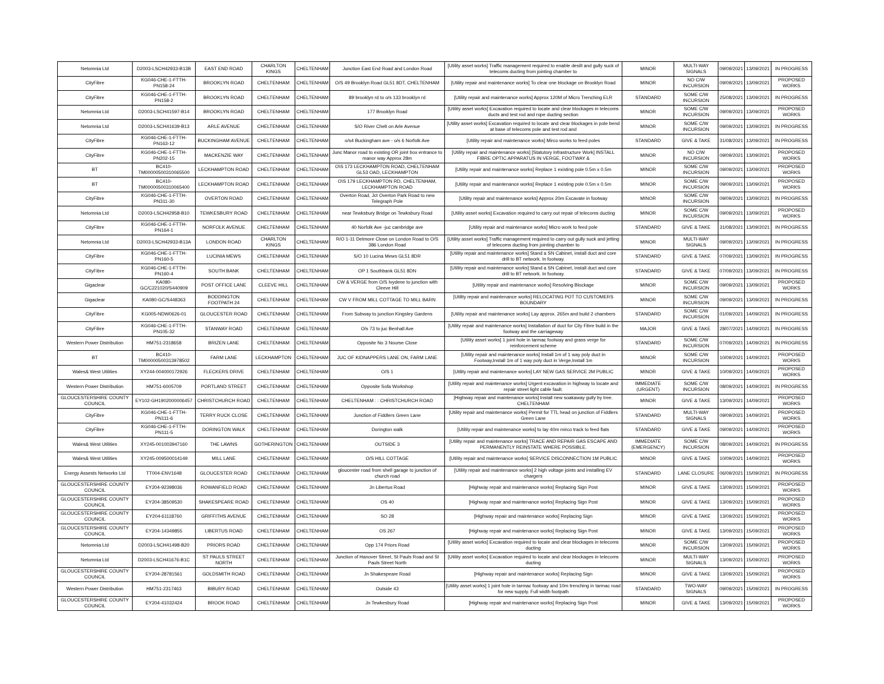| Netomnia Ltd | D2003-LSCH42933-B13B | EAST END ROAD | CHARLTON KINGS | CHELTENHAM | Junction East End Road and London Road | [Utility asset works] Traffic management required to enable desilt and gully suck of telecoms ducting from jointing chamber to | MINOR | MULTI-WAY SIGNALS | 09/09/2021 | 13/09/2021 | IN PROGRESS |
| CityFibre | KG046-CHE-1-FTTH-PN158-24 | BROOKLYN ROAD | CHELTENHAM | CHELTENHAM | O/S 49 Brooklyn Road GL51 8DT, CHELTENHAM | [Utility repair and maintenance works] To clear one blockage on Brooklyn Road | MINOR | NO C/W INCURSION | 09/09/2021 | 13/09/2021 | PROPOSED WORKS |
| CityFibre | KG046-CHE-1-FTTH-PN158-2 | BROOKLYN ROAD | CHELTENHAM | CHELTENHAM | 89 brooklyn rd to o/s 133 brooklyn rd | [Utility repair and maintenance works] Approx 120M of Micro Trenching ELR | STANDARD | SOME C/W INCURSION | 25/08/2021 | 13/09/2021 | IN PROGRESS |
| Netomnia Ltd | D2003-LSCH41597-B14 | BROOKLYN ROAD | CHELTENHAM | CHELTENHAM | 177 Brooklyn Road | [Utility asset works] Excavation required to locate and clear blockages in telecoms ducts and test rod and rope ducting section | MINOR | SOME C/W INCURSION | 09/09/2021 | 13/09/2021 | PROPOSED WORKS |
| Netomnia Ltd | D2003-LSCH41639-B13 | ARLE AVENUE | CHELTENHAM | CHELTENHAM | S/O River Chelt on Arle Avenue | [Utility asset works] Excavation required to locate and clear blockages in pole bend at base of telecoms pole and test rod and | MINOR | SOME C/W INCURSION | 09/09/2021 | 13/09/2021 | IN PROGRESS |
| CityFibre | KG046-CHE-1-FTTH-PN163-12 | BUCKINGHAM AVENUE | CHELTENHAM | CHELTENHAM | o/s4 Buckingham ave - o/s 6 Norfolk Ave | [Utility repair and maintenance works] Mirco works to feed poles | STANDARD | GIVE & TAKE | 31/08/2021 | 13/09/2021 | IN PROGRESS |
| CityFibre | KG046-CHE-1-FTTH-PN202-15 | MACKENZIE WAY | CHELTENHAM | CHELTENHAM | Junc Manor road to existing OR joint box entrance to manor way Approx 28m | [Utility repair and maintenance works] [Statutory Infrastructure Work] INSTALL FIBRE OPTIC APPARATUS IN VERGE, FOOTWAY & | MINOR | NO C/W INCURSION | 09/09/2021 | 13/09/2021 | PROPOSED WORKS |
| BT | BC410-TM00000500310065500 | LECKHAMPTON ROAD | CHELTENHAM | CHELTENHAM | O\S 173 LECKHAMPTON ROAD, CHELTENHAM GL53 OAD, LECKHAMPTON | [Utility repair and maintenance works] Replace 1 existing pole 0.5m x 0.5m | MINOR | SOME C/W INCURSION | 09/09/2021 | 13/09/2021 | PROPOSED WORKS |
| BT | BC410-TM00000500310065400 | LECKHAMPTON ROAD | CHELTENHAM | CHELTENHAM | O\S 179 LECKHAMPTON RD, CHELTENHAM, LECKHAMPTON ROAD | [Utility repair and maintenance works] Replace 1 existing pole 0.5m x 0.5m | MINOR | SOME C/W INCURSION | 09/09/2021 | 13/09/2021 | PROPOSED WORKS |
| CityFibre | KG046-CHE-1-FTTH-PN311-30 | OVERTON ROAD | CHELTENHAM | CHELTENHAM | Overton Road, Jct Overton Park Road to new Telegraph Pole | [Utility repair and maintenance works] Approx 20m Excavate in footway | MINOR | SOME C/W INCURSION | 09/09/2021 | 13/09/2021 | IN PROGRESS |
| Netomnia Ltd | D2003-LSCH42958-B10 | TEWKESBURY ROAD | CHELTENHAM | CHELTENHAM | near Tewksbury Bridge on Tewksbury Road | [Utility asset works] Excavation required to carry out repair of telecoms ducting | MINOR | SOME C/W INCURSION | 09/09/2021 | 13/09/2021 | PROPOSED WORKS |
| CityFibre | KG046-CHE-1-FTTH-PN164-1 | NORFOLK AVENUE | CHELTENHAM | CHELTENHAM | 40 Norfolk Ave -juc cambridge ave | [Utility repair and maintenance works] Micro work to feed pole | STANDARD | GIVE & TAKE | 31/08/2021 | 13/09/2021 | IN PROGRESS |
| Netomnia Ltd | D2003-LSCH42933-B13A | LONDON ROAD | CHARLTON KINGS | CHELTENHAM | R/O 1-11 Detmore Close on London Road to O/S 386 London Road | [Utility asset works] Traffic management required to carry out gully suck and jetting of telecoms ducting from jointing chamber to | MINOR | MULTI-WAY SIGNALS | 09/09/2021 | 13/09/2021 | IN PROGRESS |
| CityFibre | KG046-CHE-1-FTTH-PN160-5 | LUCINIA MEWS | CHELTENHAM | CHELTENHAM | S/O 10 Lucina Mews GL51 8DR | [Utility repair and maintenance works] Stand a SN Cabinet, install duct and core drill to BT network. In footway. | STANDARD | GIVE & TAKE | 07/09/2021 | 13/09/2021 | IN PROGRESS |
| CityFibre | KG046-CHE-1-FTTH-PN160-4 | SOUTH BANK | CHELTENHAM | CHELTENHAM | OP 1 Southbank GL51 8DN | [Utility repair and maintenance works] Stand a SN Cabinet, install duct and core drill to BT network. In footway. | STANDARD | GIVE & TAKE | 07/09/2021 | 13/09/2021 | IN PROGRESS |
| Gigaclear | KA080-GC/C221020/S440909 | POST OFFICE LANE | CLEEVE HILL | CHELTENHAM | CW & VERGE from O/S Ivydene to junction with Cleeve Hill | [Utility repair and maintenance works] Resolving Blockage | MINOR | SOME C/W INCURSION | 09/09/2021 | 13/09/2021 | PROPOSED WORKS |
| Gigaclear | KA080-GC/S448363 | BODDINGTON FOOTPATH 24 | CHELTENHAM | CHELTENHAM | CW V FROM MILL COTTAGE TO MILL BARN | [Utility repair and maintenance works] RELOCATING POT TO CUSTOMERS BOUNDARY | MINOR | SOME C/W INCURSION | 09/09/2021 | 13/09/2021 | IN PROGRESS |
| CityFibre | KG005-NDW0626-01 | GLOUCESTER ROAD | CHELTENHAM | CHELTENHAM | From Subway to junction Kingsley Gardens | [Utility repair and maintenance works] Lay approx. 265m and build 2 chambers | STANDARD | SOME C/W INCURSION | 01/09/2021 | 14/09/2021 | IN PROGRESS |
| CityFibre | KG046-CHE-1-FTTH-PN105-32 | STANWAY ROAD | CHELTENHAM | CHELTENHAM | O/s 73 to juc Benhall Ave | [Utility repair and maintenance works] Installation of duct for City Fibre build in the footway and the carriageway | MAJOR | GIVE & TAKE | 28/07/2021 | 14/09/2021 | IN PROGRESS |
| Western Power Distribution | HM751-2318658 | BRIZEN LANE | CHELTENHAM | CHELTENHAM | Opposite No 3 Nourse Close | [Utility asset works] 1 joint hole in tarmac footway and grass verge for reinforcement scheme | STANDARD | SOME C/W INCURSION | 07/09/2021 | 14/09/2021 | IN PROGRESS |
| BT | BC410-TM00000500313978502 | FARM LANE | LECKHAMPTON | CHELTENHAM | JUC OF KIDNAPPERS LANE ON, FARM LANE | [Utility repair and maintenance works] Install 1m of 1 way poly duct in Footway,Install 1m of 1 way poly duct in Verge,Install 1m | MINOR | SOME C/W INCURSION | 10/09/2021 | 14/09/2021 | PROPOSED WORKS |
| Wales& West Utilities | XY244-004000172926 | FLECKERS DRIVE | CHELTENHAM | CHELTENHAM | O/S 1 | [Utility repair and maintenance works] LAY NEW GAS SERVICE 2M PUBLIC | MINOR | GIVE & TAKE | 10/09/2021 | 14/09/2021 | PROPOSED WORKS |
| Western Power Distribution | HM751-6005709 | PORTLAND STREET | CHELTENHAM | CHELTENHAM | Opposite Sofa Workshop | [Utility repair and maintenance works] Urgent excavation in highway to locate and repair street light cable fault. | IMMEDIATE (URGENT) | SOME C/W INCURSION | 08/09/2021 | 14/09/2021 | IN PROGRESS |
| GLOUCESTERSHIRE COUNTY COUNCIL | EY102-GH1902000006457 | CHRISTCHURCH ROAD | CHELTENHAM | CHELTENHAM | CHELTENHAM : : CHRISTCHURCH ROAD | [Highway repair and maintenance works] Install new soakaway gully by tree. CHELTENHAM | MINOR | GIVE & TAKE | 13/09/2021 | 14/09/2021 | PROPOSED WORKS |
| CityFibre | KG046-CHE-1-FTTH-PN111-6 | TERRY RUCK CLOSE | CHELTENHAM | CHELTENHAM | Junction of Fiddlers Green Lane | [Utility repair and maintenance works] Permit for TTL head on junction of Fiddlers Green Lane | STANDARD | MULTI-WAY SIGNALS | 09/09/2021 | 14/09/2021 | PROPOSED WORKS |
| CityFibre | KG046-CHE-1-FTTH-PN111-5 | DORINGTON WALK | CHELTENHAM | CHELTENHAM | Dorington walk | [Utility repair and maintenance works] to lay 40m mirco track to feed flats | STANDARD | GIVE & TAKE | 09/09/2021 | 14/09/2021 | PROPOSED WORKS |
| Wales& West Utilities | XY245-001003947160 | THE LAWNS | GOTHERINGTON | CHELTENHAM | OUTSIDE 3 | [Utility repair and maintenance works] TRACE AND REPAIR GAS ESCAPE AND PERMANENTLY REINSTATE WHERE POSSIBLE. | IMMEDIATE (EMERGENCY) | SOME C/W INCURSION | 08/09/2021 | 14/09/2021 | IN PROGRESS |
| Wales& West Utilities | XY245-009500014149 | MILL LANE | CHELTENHAM | CHELTENHAM | O/S HILL COTTAGE | [Utility repair and maintenance works] SERVICE DISCONNECTION 1M PUBLIC | MINOR | GIVE & TAKE | 10/09/2021 | 14/09/2021 | PROPOSED WORKS |
| Energy Assests Networks Ltd | TT004-ENV1648 | GLOUCESTER ROAD | CHELTENHAM | CHELTENHAM | gloucester road from shell garage to junction of church road | [Utility repair and maintenance works] 2 high voltage joints and installing EV chargers | STANDARD | LANE CLOSURE | 06/09/2021 | 15/09/2021 | IN PROGRESS |
| GLOUCESTERSHIRE COUNTY COUNCIL | EY204-92398036 | ROWANFIELD ROAD | CHELTENHAM | CHELTENHAM | Jn Libertus Road | [Highway repair and maintenance works] Replacing Sign Post | MINOR | GIVE & TAKE | 13/09/2021 | 15/09/2021 | PROPOSED WORKS |
| GLOUCESTERSHIRE COUNTY COUNCIL | EY204-38509530 | SHAKESPEARE ROAD | CHELTENHAM | CHELTENHAM | OS 40 | [Highway repair and maintenance works] Replacing Sign Post | MINOR | GIVE & TAKE | 13/09/2021 | 15/09/2021 | PROPOSED WORKS |
| GLOUCESTERSHIRE COUNTY COUNCIL | EY204-61118760 | GRIFFITHS AVENUE | CHELTENHAM | CHELTENHAM | SO 28 | [Highway repair and maintenance works] Replacing Sign | MINOR | GIVE & TAKE | 13/09/2021 | 15/09/2021 | PROPOSED WORKS |
| GLOUCESTERSHIRE COUNTY COUNCIL | EY204-14349855 | LIBERTUS ROAD | CHELTENHAM | CHELTENHAM | OS 267 | [Highway repair and maintenance works] Replacing Sign Post | MINOR | GIVE & TAKE | 13/09/2021 | 15/09/2021 | PROPOSED WORKS |
| Netomnia Ltd | D2003-LSCH41498-B20 | PRIORS ROAD | CHELTENHAM | CHELTENHAM | Opp 174 Priors Road | [Utility asset works] Excavation required to locate and clear blockages in telecoms ducting | MINOR | SOME C/W INCURSION | 13/09/2021 | 15/09/2021 | PROPOSED WORKS |
| Netomnia Ltd | D2003-LSCH41676-B1C | ST PAULS STREET NORTH | CHELTENHAM | CHELTENHAM | Junction of Hanover Street, St Pauls Road and St Pauls Street North | [Utility asset works] Excavation required to locate and clear blockages in telecoms ducting | MINOR | MULTI-WAY SIGNALS | 13/09/2021 | 15/09/2021 | PROPOSED WORKS |
| GLOUCESTERSHIRE COUNTY COUNCIL | EY204-28781561 | GOLDSMITH ROAD | CHELTENHAM | CHELTENHAM | Jn Shakespeare Road | [Highway repair and maintenance works] Replacing Sign | MINOR | GIVE & TAKE | 13/09/2021 | 15/09/2021 | PROPOSED WORKS |
| Western Power Distribution | HM751-2317463 | BIBURY ROAD | CHELTENHAM | CHELTENHAM | Outside 43 | [Utility asset works] 1 joint hole in tarmac footway and 10m trenching in tarmac road for new supply. Full width footpath | STANDARD | TWO-WAY SIGNALS | 09/09/2021 | 15/09/2021 | IN PROGRESS |
| GLOUCESTERSHIRE COUNTY COUNCIL | EY204-41032424 | BROOK ROAD | CHELTENHAM | CHELTENHAM | Jn Tewkesbury Road | [Highway repair and maintenance works] Replacing Sign Post | MINOR | GIVE & TAKE | 13/09/2021 | 15/09/2021 | PROPOSED WORKS |